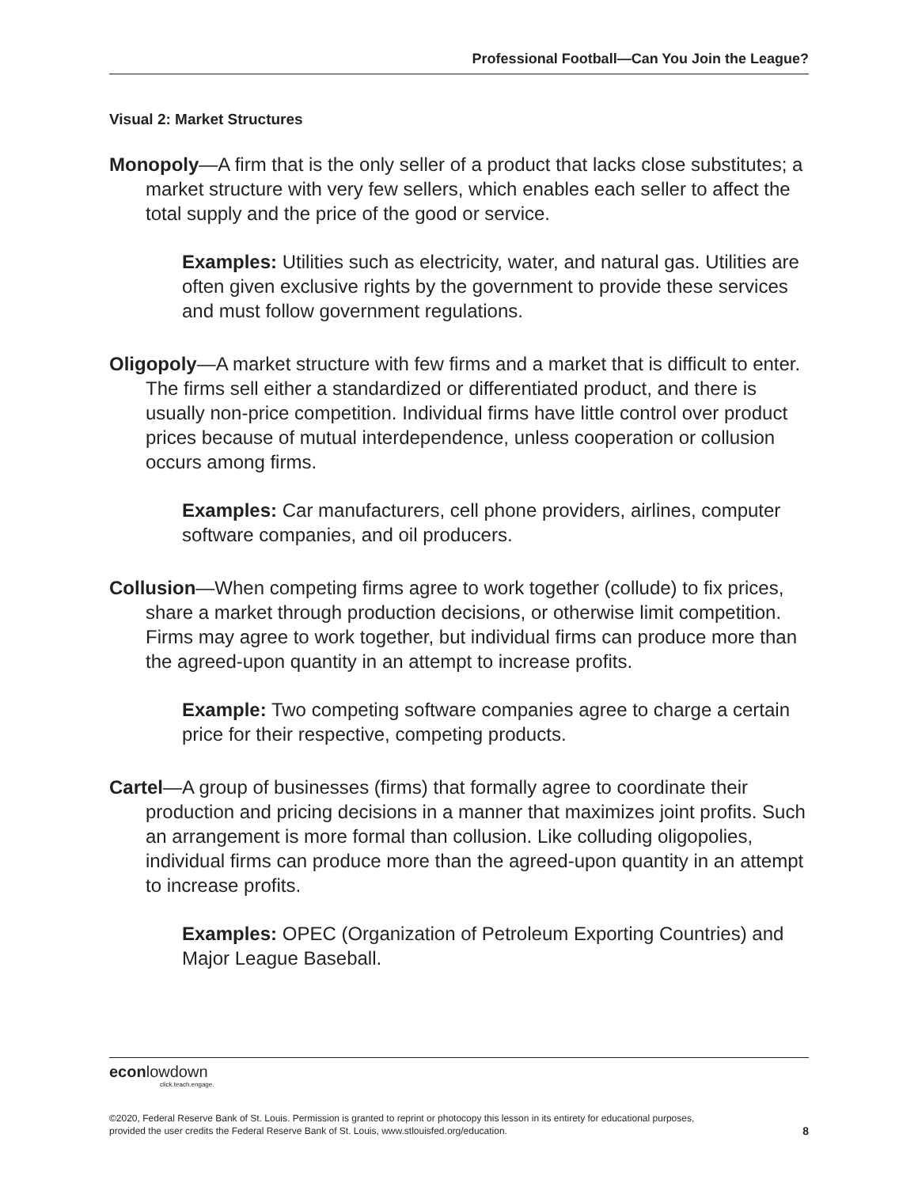Professional Football—Can You Join the League?
Visual 2: Market Structures
Monopoly—A firm that is the only seller of a product that lacks close substitutes; a market structure with very few sellers, which enables each seller to affect the total supply and the price of the good or service.
Examples: Utilities such as electricity, water, and natural gas. Utilities are often given exclusive rights by the government to provide these services and must follow government regulations.
Oligopoly—A market structure with few firms and a market that is difficult to enter. The firms sell either a standardized or differentiated product, and there is usually non-price competition. Individual firms have little control over product prices because of mutual interdependence, unless cooperation or collusion occurs among firms.
Examples: Car manufacturers, cell phone providers, airlines, computer software companies, and oil producers.
Collusion—When competing firms agree to work together (collude) to fix prices, share a market through production decisions, or otherwise limit competition. Firms may agree to work together, but individual firms can produce more than the agreed-upon quantity in an attempt to increase profits.
Example: Two competing software companies agree to charge a certain price for their respective, competing products.
Cartel—A group of businesses (firms) that formally agree to coordinate their production and pricing decisions in a manner that maximizes joint profits. Such an arrangement is more formal than collusion. Like colluding oligopolies, individual firms can produce more than the agreed-upon quantity in an attempt to increase profits.
Examples: OPEC (Organization of Petroleum Exporting Countries) and Major League Baseball.
econlowdown
click.teach.engage.
©2020, Federal Reserve Bank of St. Louis. Permission is granted to reprint or photocopy this lesson in its entirety for educational purposes,
provided the user credits the Federal Reserve Bank of St. Louis, www.stlouisfed.org/education. 8